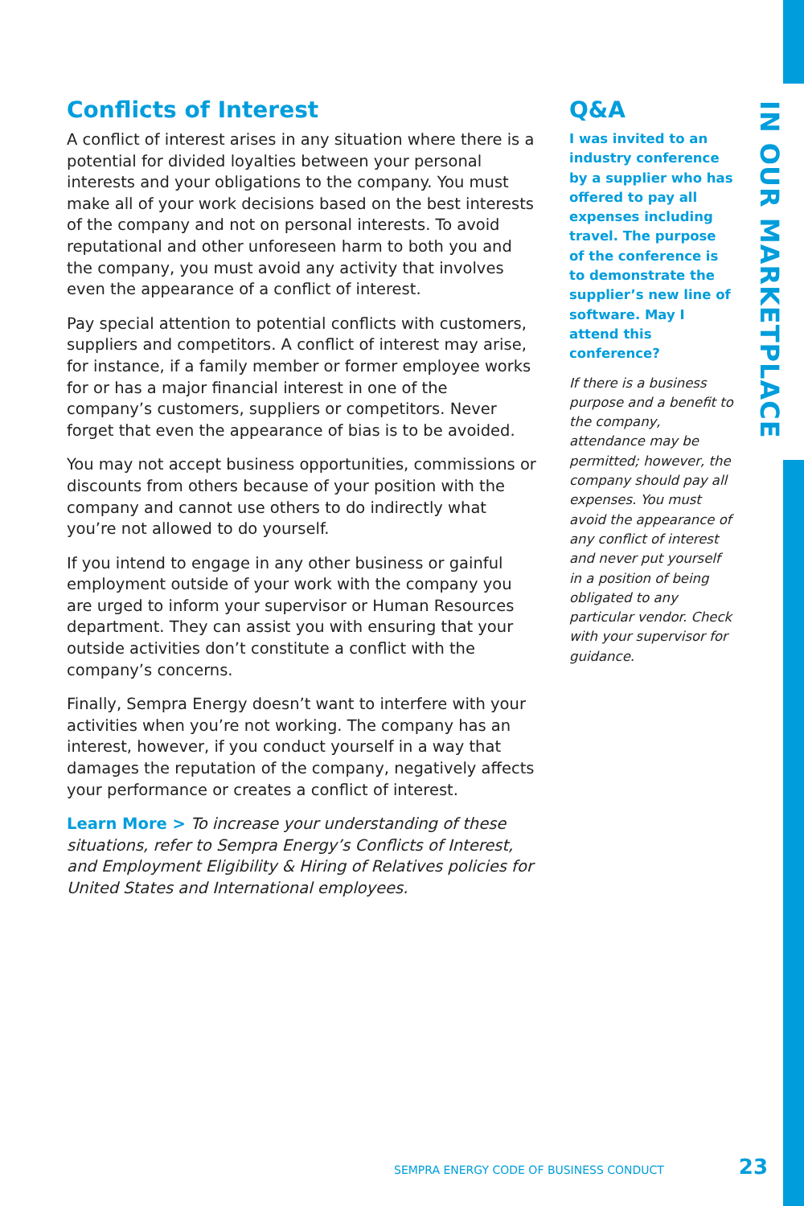Conflicts of Interest
A conflict of interest arises in any situation where there is a potential for divided loyalties between your personal interests and your obligations to the company. You must make all of your work decisions based on the best interests of the company and not on personal interests. To avoid reputational and other unforeseen harm to both you and the company, you must avoid any activity that involves even the appearance of a conflict of interest.
Pay special attention to potential conflicts with customers, suppliers and competitors. A conflict of interest may arise, for instance, if a family member or former employee works for or has a major financial interest in one of the company’s customers, suppliers or competitors. Never forget that even the appearance of bias is to be avoided.
You may not accept business opportunities, commissions or discounts from others because of your position with the company and cannot use others to do indirectly what you’re not allowed to do yourself.
If you intend to engage in any other business or gainful employment outside of your work with the company you are urged to inform your supervisor or Human Resources department. They can assist you with ensuring that your outside activities don’t constitute a conflict with the company’s concerns.
Finally, Sempra Energy doesn’t want to interfere with your activities when you’re not working. The company has an interest, however, if you conduct yourself in a way that damages the reputation of the company, negatively affects your performance or creates a conflict of interest.
Learn More > To increase your understanding of these situations, refer to Sempra Energy’s Conflicts of Interest, and Employment Eligibility & Hiring of Relatives policies for United States and International employees.
Q&A
I was invited to an industry conference by a supplier who has offered to pay all expenses including travel. The purpose of the conference is to demonstrate the supplier’s new line of software. May I attend this conference?
If there is a business purpose and a benefit to the company, attendance may be permitted; however, the company should pay all expenses. You must avoid the appearance of any conflict of interest and never put yourself in a position of being obligated to any particular vendor. Check with your supervisor for guidance.
IN OUR MARKETPLACE
SEMPRA ENERGY CODE OF BUSINESS CONDUCT 23